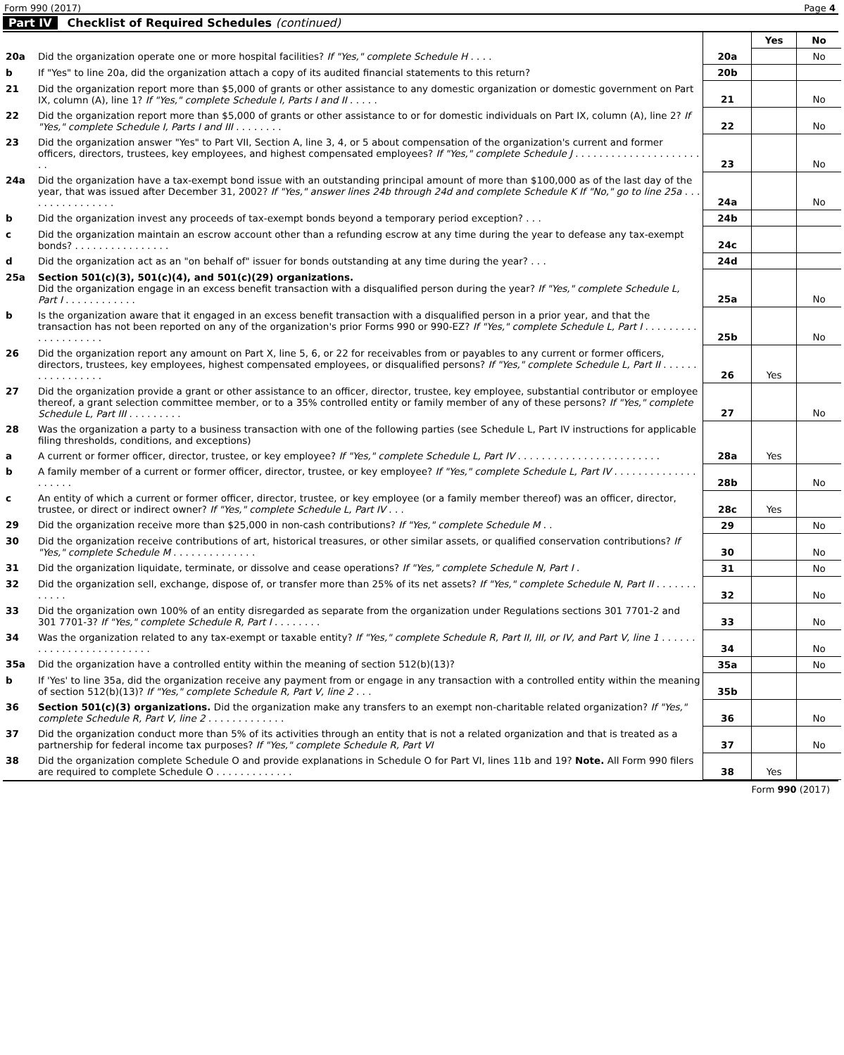Form 990 (2017) Page 4
Part IV Checklist of Required Schedules (continued)
| | | | Yes | No |
| 20a | Did the organization operate one or more hospital facilities? If "Yes," complete Schedule H . . . . | 20a | | No |
| b | If "Yes" to line 20a, did the organization attach a copy of its audited financial statements to this return? | 20b | | |
| 21 | Did the organization report more than $5,000 of grants or other assistance to any domestic organization or domestic government on Part IX, column (A), line 1? If "Yes," complete Schedule I, Parts I and II . . . . . | 21 | | No |
| 22 | Did the organization report more than $5,000 of grants or other assistance to or for domestic individuals on Part IX, column (A), line 2? If "Yes," complete Schedule I, Parts I and III . . . . . . . . | 22 | | No |
| 23 | Did the organization answer "Yes" to Part VII, Section A, line 3, 4, or 5 about compensation of the organization's current and former officers, directors, trustees, key employees, and highest compensated employees? If "Yes," complete Schedule J . . . . . . . . . . . . . . . . . . . . . . . | 23 | | No |
| 24a | Did the organization have a tax-exempt bond issue with an outstanding principal amount of more than $100,000 as of the last day of the year, that was issued after December 31, 2002? If "Yes," answer lines 24b through 24d and complete Schedule K If "No," go to line 25a . . . . . . . . . . . . . . . . | 24a | | No |
| b | Did the organization invest any proceeds of tax-exempt bonds beyond a temporary period exception? . . . | 24b | | |
| c | Did the organization maintain an escrow account other than a refunding escrow at any time during the year to defease any tax-exempt bonds? . . . . . . . . . . . . . . . . | 24c | | |
| d | Did the organization act as an "on behalf of" issuer for bonds outstanding at any time during the year? . . . | 24d | | |
| 25a | Section 501(c)(3), 501(c)(4), and 501(c)(29) organizations. Did the organization engage in an excess benefit transaction with a disqualified person during the year? If "Yes," complete Schedule L, Part I . . . . . . . . . . . . | 25a | | No |
| b | Is the organization aware that it engaged in an excess benefit transaction with a disqualified person in a prior year, and that the transaction has not been reported on any of the organization's prior Forms 990 or 990-EZ? If "Yes," complete Schedule L, Part I . . . . . . . . . . . . . . . . . . . . | 25b | | No |
| 26 | Did the organization report any amount on Part X, line 5, 6, or 22 for receivables from or payables to any current or former officers, directors, trustees, key employees, highest compensated employees, or disqualified persons? If "Yes," complete Schedule L, Part II . . . . . . . . . . . . . . . . . | 26 | Yes | |
| 27 | Did the organization provide a grant or other assistance to an officer, director, trustee, key employee, substantial contributor or employee thereof, a grant selection committee member, or to a 35% controlled entity or family member of any of these persons? If "Yes," complete Schedule L, Part III . . . . . . . . . | 27 | | No |
| 28 | Was the organization a party to a business transaction with one of the following parties (see Schedule L, Part IV instructions for applicable filing thresholds, conditions, and exceptions) | | | |
| a | A current or former officer, director, trustee, or key employee? If "Yes," complete Schedule L, Part IV . . . . . . . . . . . . . . . . . . . . . . . . | 28a | Yes | |
| b | A family member of a current or former officer, director, trustee, or key employee? If "Yes," complete Schedule L, Part IV . . . . . . . . . . . . . . . . . . . . | 28b | | No |
| c | An entity of which a current or former officer, director, trustee, or key employee (or a family member thereof) was an officer, director, trustee, or direct or indirect owner? If "Yes," complete Schedule L, Part IV . . . | 28c | Yes | |
| 29 | Did the organization receive more than $25,000 in non-cash contributions? If "Yes," complete Schedule M . . | 29 | | No |
| 30 | Did the organization receive contributions of art, historical treasures, or other similar assets, or qualified conservation contributions? If "Yes," complete Schedule M . . . . . . . . . . . . . . | 30 | | No |
| 31 | Did the organization liquidate, terminate, or dissolve and cease operations? If "Yes," complete Schedule N, Part I . | 31 | | No |
| 32 | Did the organization sell, exchange, dispose of, or transfer more than 25% of its net assets? If "Yes," complete Schedule N, Part II . . . . . . . . . . . . | 32 | | No |
| 33 | Did the organization own 100% of an entity disregarded as separate from the organization under Regulations sections 301 7701-2 and 301 7701-3? If "Yes," complete Schedule R, Part I . . . . . . . . | 33 | | No |
| 34 | Was the organization related to any tax-exempt or taxable entity? If "Yes," complete Schedule R, Part II, III, or IV, and Part V, line 1 . . . . . . . . . . . . . . . . . . . . . . . . . | 34 | | No |
| 35a | Did the organization have a controlled entity within the meaning of section 512(b)(13)? | 35a | | No |
| b | If 'Yes' to line 35a, did the organization receive any payment from or engage in any transaction with a controlled entity within the meaning of section 512(b)(13)? If "Yes," complete Schedule R, Part V, line 2 . . . | 35b | | |
| 36 | Section 501(c)(3) organizations. Did the organization make any transfers to an exempt non-charitable related organization? If "Yes," complete Schedule R, Part V, line 2 . . . . . . . . . . . . . | 36 | | No |
| 37 | Did the organization conduct more than 5% of its activities through an entity that is not a related organization and that is treated as a partnership for federal income tax purposes? If "Yes," complete Schedule R, Part VI | 37 | | No |
| 38 | Did the organization complete Schedule O and provide explanations in Schedule O for Part VI, lines 11b and 19? Note. All Form 990 filers are required to complete Schedule O . . . . . . . . . . . . . | 38 | Yes | |
Form 990 (2017)